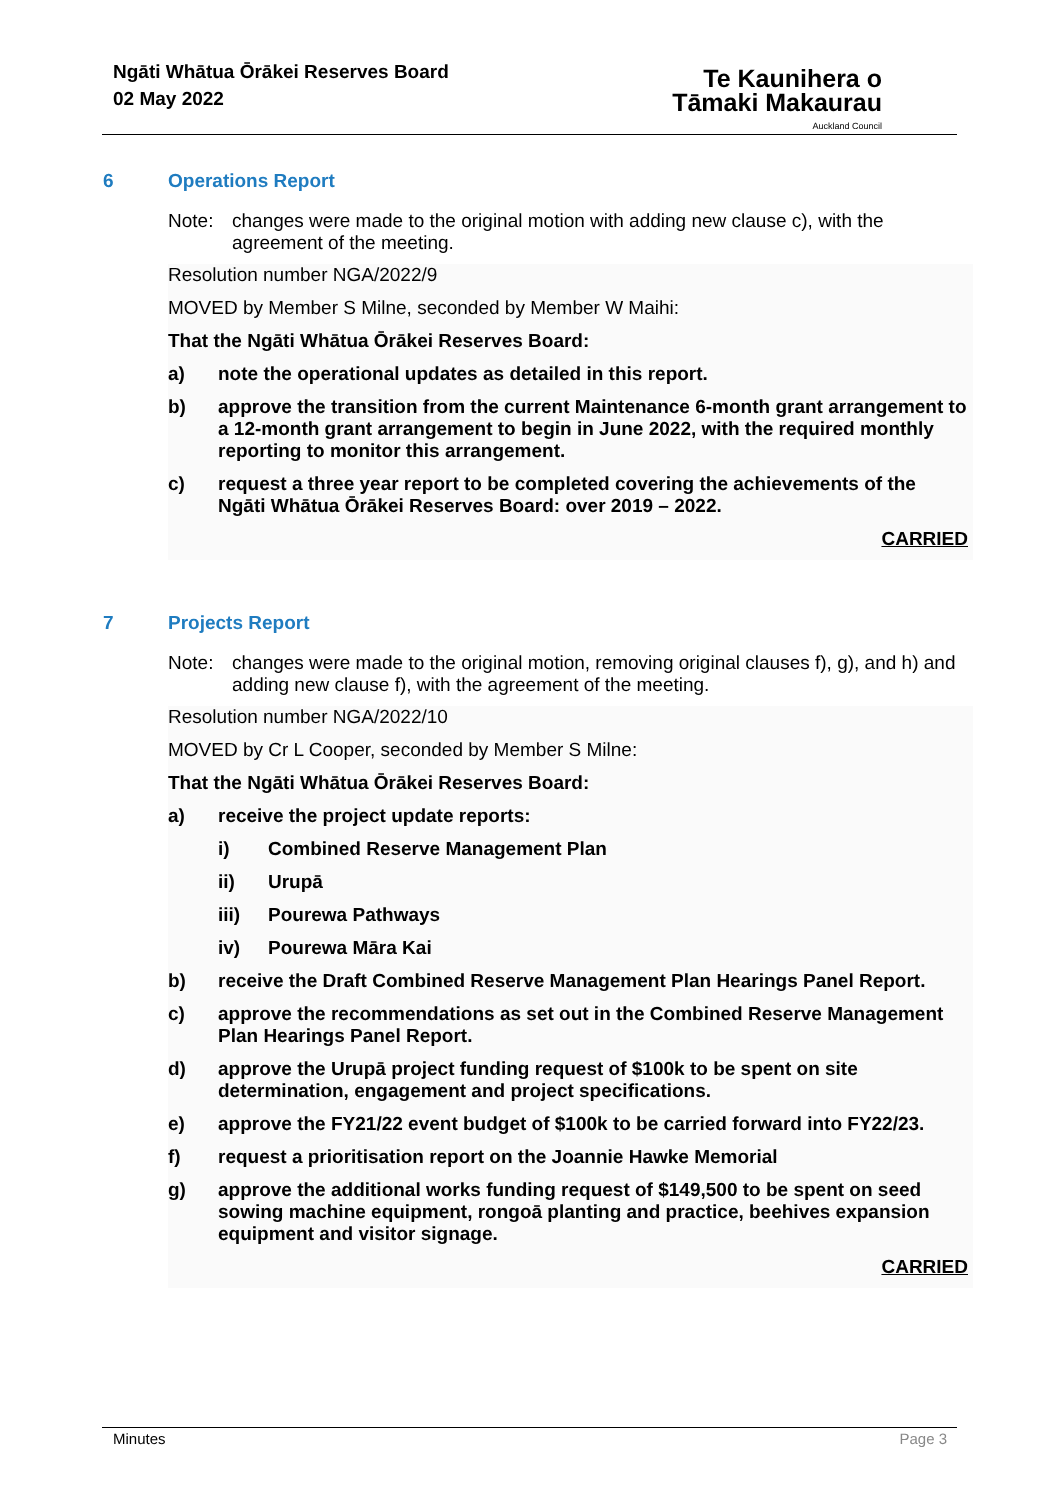Ngāti Whātua Ōrākei Reserves Board
02 May 2022
Te Kaunihera o
Tāmaki Makaurau
Auckland Council
6 Operations Report
Note: changes were made to the original motion with adding new clause c), with the agreement of the meeting.
Resolution number NGA/2022/9
MOVED by Member S Milne, seconded by Member W Maihi:
That the Ngāti Whātua Ōrākei Reserves Board:
a) note the operational updates as detailed in this report.
b) approve the transition from the current Maintenance 6-month grant arrangement to a 12-month grant arrangement to begin in June 2022, with the required monthly reporting to monitor this arrangement.
c) request a three year report to be completed covering the achievements of the Ngāti Whātua Ōrākei Reserves Board: over 2019 – 2022.
CARRIED
7 Projects Report
Note: changes were made to the original motion, removing original clauses f), g), and h) and adding new clause f), with the agreement of the meeting.
Resolution number NGA/2022/10
MOVED by Cr L Cooper, seconded by Member S Milne:
That the Ngāti Whātua Ōrākei Reserves Board:
a) receive the project update reports:
i) Combined Reserve Management Plan
ii) Urupā
iii) Pourewa Pathways
iv) Pourewa Māra Kai
b) receive the Draft Combined Reserve Management Plan Hearings Panel Report.
c) approve the recommendations as set out in the Combined Reserve Management Plan Hearings Panel Report.
d) approve the Urupā project funding request of $100k to be spent on site determination, engagement and project specifications.
e) approve the FY21/22 event budget of $100k to be carried forward into FY22/23.
f) request a prioritisation report on the Joannie Hawke Memorial
g) approve the additional works funding request of $149,500 to be spent on seed sowing machine equipment, rongoā planting and practice, beehives expansion equipment and visitor signage.
CARRIED
Minutes Page 3